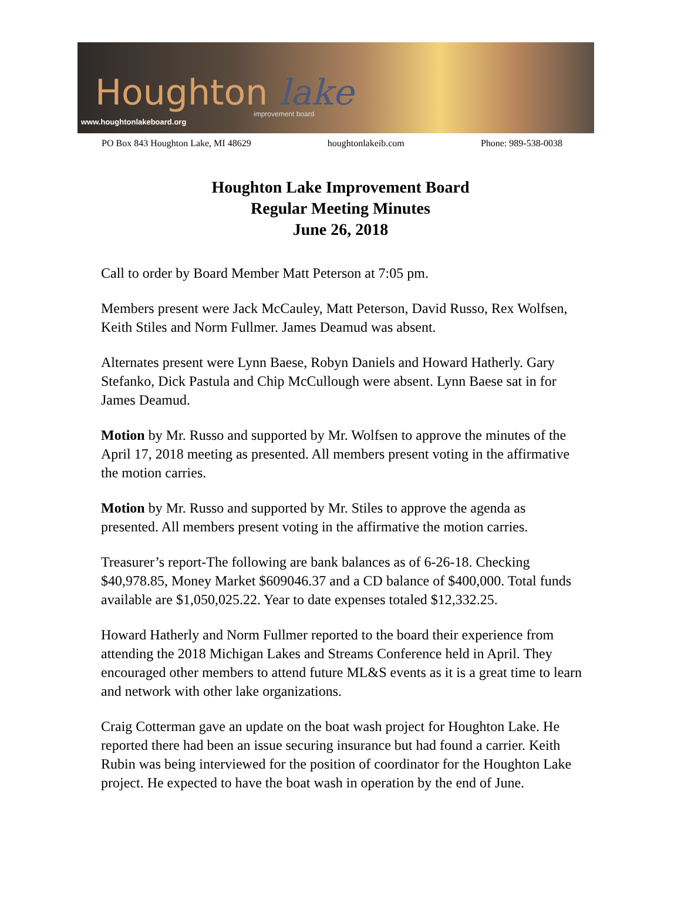Houghton lake
improvement board
www.houghtonlakeboard.org
PO Box 843 Houghton Lake, MI 48629 houghtonlakeib.com Phone: 989-538-0038
Houghton Lake Improvement Board
Regular Meeting Minutes
June 26, 2018
Call to order by Board Member Matt Peterson at 7:05 pm.
Members present were Jack McCauley, Matt Peterson, David Russo, Rex Wolfsen, Keith Stiles and Norm Fullmer. James Deamud was absent.
Alternates present were Lynn Baese, Robyn Daniels and Howard Hatherly. Gary Stefanko, Dick Pastula and Chip McCullough were absent. Lynn Baese sat in for James Deamud.
Motion by Mr. Russo and supported by Mr. Wolfsen to approve the minutes of the April 17, 2018 meeting as presented. All members present voting in the affirmative the motion carries.
Motion by Mr. Russo and supported by Mr. Stiles to approve the agenda as presented. All members present voting in the affirmative the motion carries.
Treasurer’s report-The following are bank balances as of 6-26-18. Checking $40,978.85, Money Market $609046.37 and a CD balance of $400,000. Total funds available are $1,050,025.22. Year to date expenses totaled $12,332.25.
Howard Hatherly and Norm Fullmer reported to the board their experience from attending the 2018 Michigan Lakes and Streams Conference held in April. They encouraged other members to attend future ML&S events as it is a great time to learn and network with other lake organizations.
Craig Cotterman gave an update on the boat wash project for Houghton Lake. He reported there had been an issue securing insurance but had found a carrier. Keith Rubin was being interviewed for the position of coordinator for the Houghton Lake project. He expected to have the boat wash in operation by the end of June.